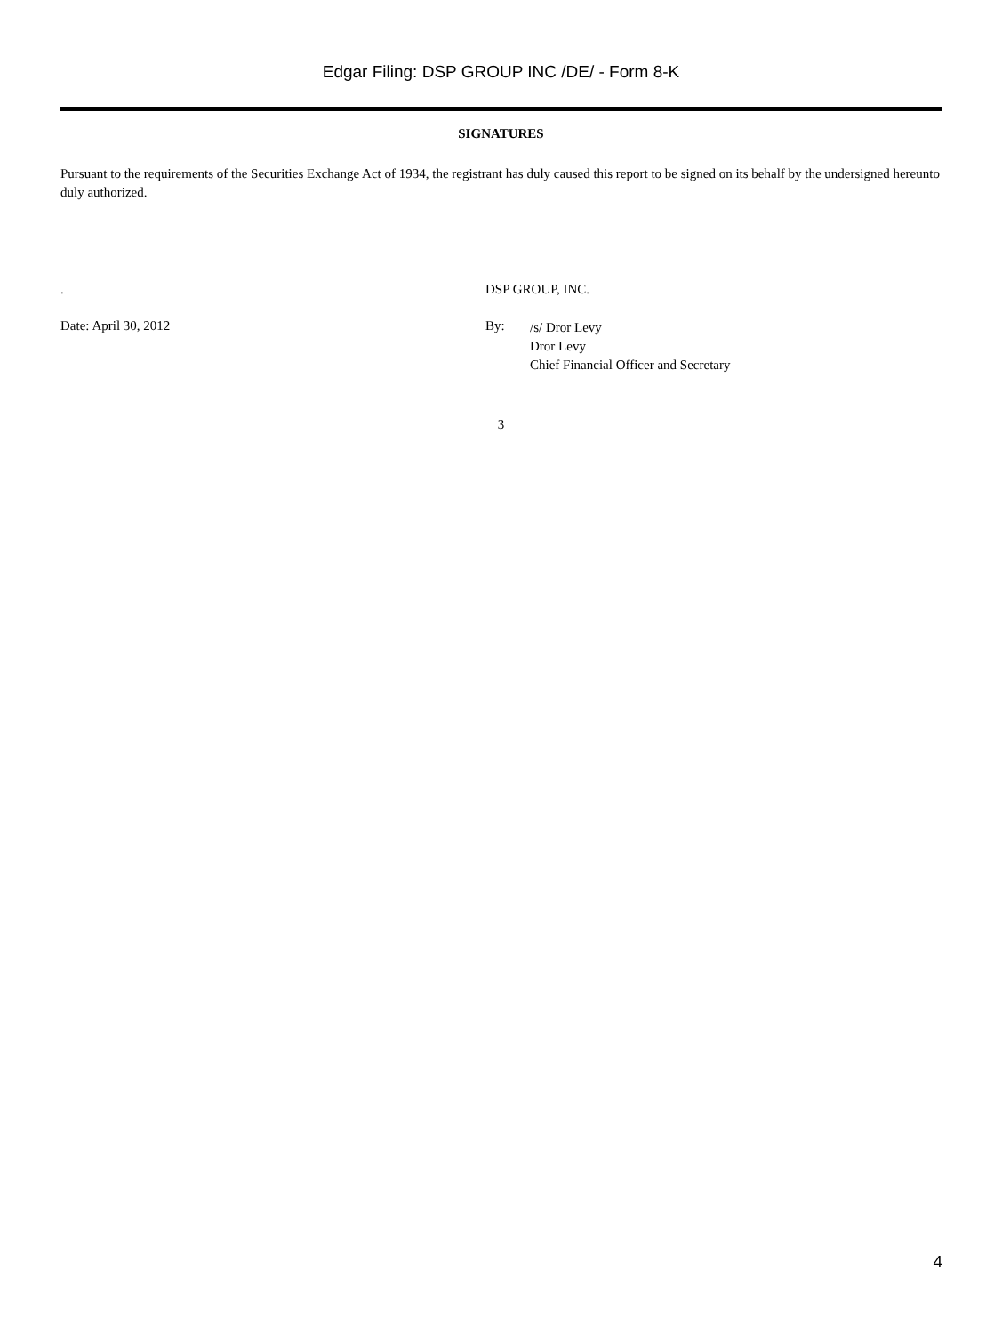Edgar Filing: DSP GROUP INC /DE/ - Form 8-K
SIGNATURES
Pursuant to the requirements of the Securities Exchange Act of 1934, the registrant has duly caused this report to be signed on its behalf by the undersigned hereunto duly authorized.
. DSP GROUP, INC.
Date: April 30, 2012 By:
/s/ Dror Levy
Dror Levy
Chief Financial Officer and Secretary
3
4